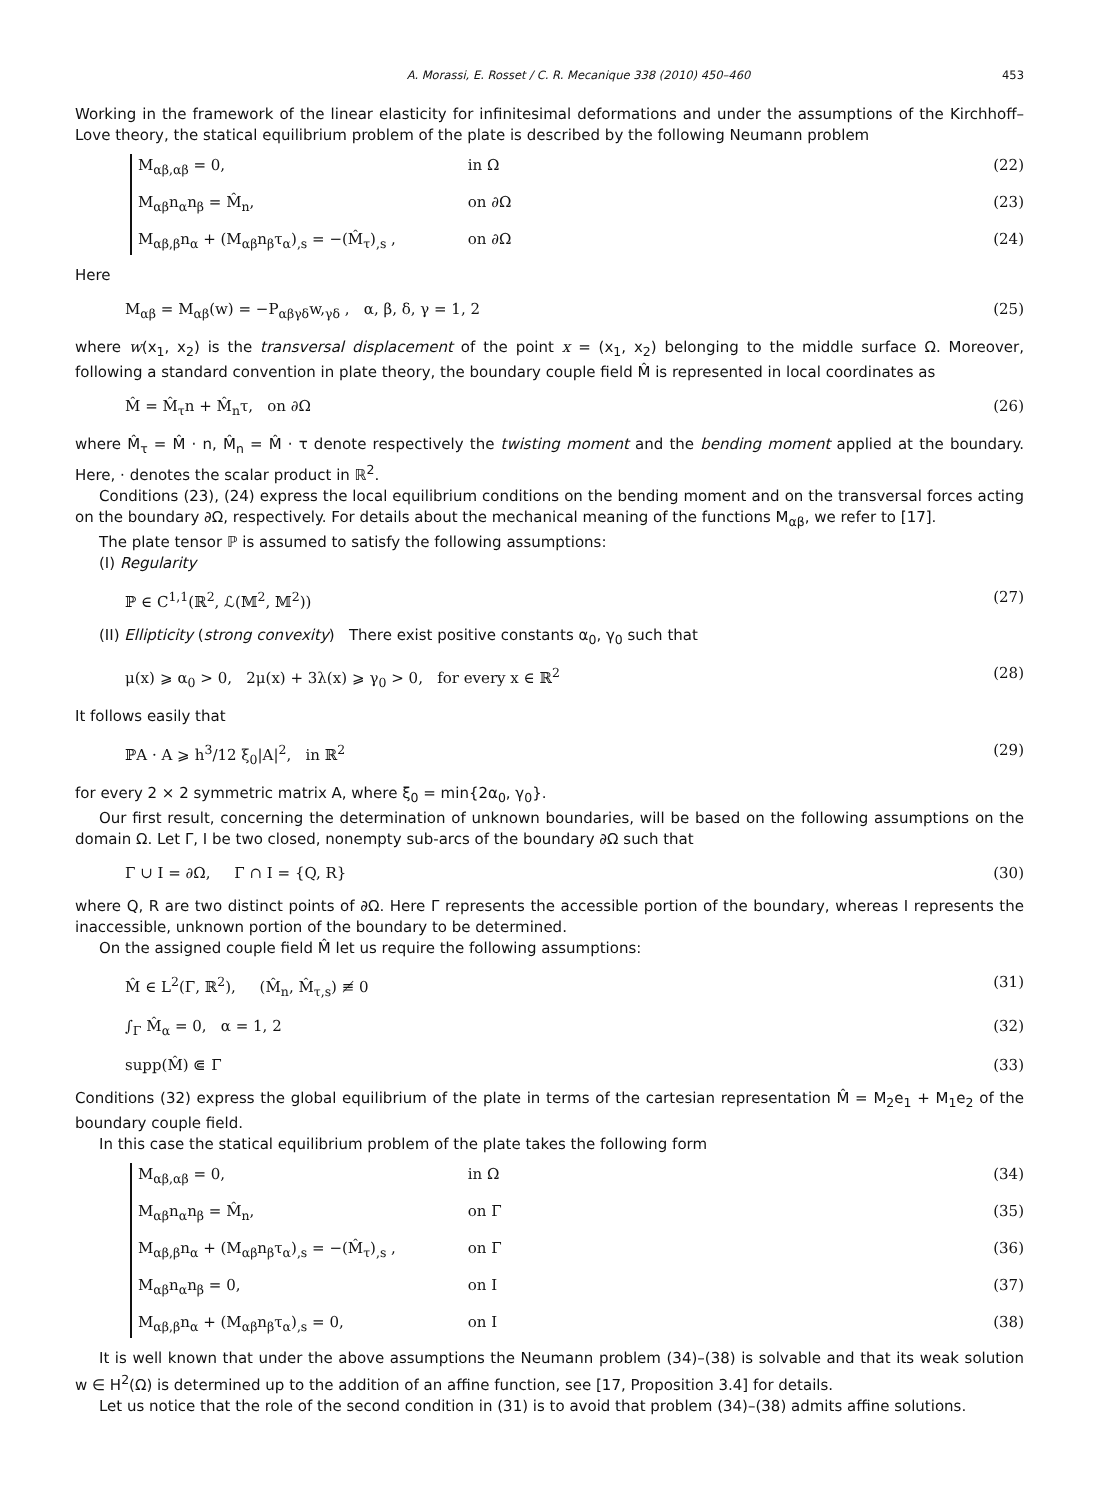A. Morassi, E. Rosset / C. R. Mecanique 338 (2010) 450–460 453
Working in the framework of the linear elasticity for infinitesimal deformations and under the assumptions of the Kirchhoff–Love theory, the statical equilibrium problem of the plate is described by the following Neumann problem
M<sub>αβ,αβ</sub> = 0, in Ω (22)
M<sub>αβ</sub>n<sub>α</sub>n<sub>β</sub> = M̂<sub>n</sub>, on ∂Ω (23)
M<sub>αβ,β</sub>n<sub>α</sub> + (M<sub>αβ</sub>n<sub>β</sub>τ<sub>α</sub>)<sub>,s</sub> = −(M̂<sub>τ</sub>)<sub>,s</sub> , on ∂Ω (24)
Here
M<sub>αβ</sub> = M<sub>αβ</sub>(w) = −P<sub>αβγδ</sub>w,<sub>γδ</sub> , α, β, δ, γ = 1, 2 (25)
where w(x<sub>1</sub>, x<sub>2</sub>) is the transversal displacement of the point x = (x<sub>1</sub>, x<sub>2</sub>) belonging to the middle surface Ω. Moreover, following a standard convention in plate theory, the boundary couple field M̂ is represented in local coordinates as
M̂ = M̂<sub>τ</sub>n + M̂<sub>n</sub>τ, on ∂Ω (26)
where M̂<sub>τ</sub> = M̂ · n, M̂<sub>n</sub> = M̂ · τ denote respectively the twisting moment and the bending moment applied at the boundary. Here, · denotes the scalar product in ℝ<sup>2</sup>.
Conditions (23), (24) express the local equilibrium conditions on the bending moment and on the transversal forces acting on the boundary ∂Ω, respectively. For details about the mechanical meaning of the functions M<sub>αβ</sub>, we refer to [17].
The plate tensor ℙ is assumed to satisfy the following assumptions:
(I) Regularity
ℙ ∈ C<sup>1,1</sup>(ℝ<sup>2</sup>, ℒ(𝕄<sup>2</sup>, 𝕄<sup>2</sup>)) (27)
(II) Ellipticity (strong convexity) There exist positive constants α<sub>0</sub>, γ<sub>0</sub> such that
μ(x) ⩾ α<sub>0</sub> > 0, 2μ(x) + 3λ(x) ⩾ γ<sub>0</sub> > 0, for every x ∈ ℝ<sup>2</sup> (28)
It follows easily that
ℙA · A ⩾ h<sup>3</sup>/12 ξ<sub>0</sub>|A|<sup>2</sup>, in ℝ<sup>2</sup> (29)
for every 2 × 2 symmetric matrix A, where ξ<sub>0</sub> = min{2α<sub>0</sub>, γ<sub>0</sub>}.
Our first result, concerning the determination of unknown boundaries, will be based on the following assumptions on the domain Ω. Let Γ, I be two closed, nonempty sub-arcs of the boundary ∂Ω such that
Γ ∪ I = ∂Ω, Γ ∩ I = {Q, R} (30)
where Q, R are two distinct points of ∂Ω. Here Γ represents the accessible portion of the boundary, whereas I represents the inaccessible, unknown portion of the boundary to be determined.
On the assigned couple field M̂ let us require the following assumptions:
M̂ ∈ L<sup>2</sup>(Γ, ℝ<sup>2</sup>), (M̂<sub>n</sub>, M̂<sub>τ,s</sub>) ≢ 0 (31)
∫<sub>Γ</sub> M̂<sub>α</sub> = 0, α = 1, 2 (32)
supp(M̂) ⋐ Γ (33)
Conditions (32) express the global equilibrium of the plate in terms of the cartesian representation M̂ = M<sub>2</sub>e<sub>1</sub> + M<sub>1</sub>e<sub>2</sub> of the boundary couple field.
In this case the statical equilibrium problem of the plate takes the following form
M<sub>αβ,αβ</sub> = 0, in Ω (34)
M<sub>αβ</sub>n<sub>α</sub>n<sub>β</sub> = M̂<sub>n</sub>, on Γ (35)
M<sub>αβ,β</sub>n<sub>α</sub> + (M<sub>αβ</sub>n<sub>β</sub>τ<sub>α</sub>)<sub>,s</sub> = −(M̂<sub>τ</sub>)<sub>,s</sub> , on Γ (36)
M<sub>αβ</sub>n<sub>α</sub>n<sub>β</sub> = 0, on I (37)
M<sub>αβ,β</sub>n<sub>α</sub> + (M<sub>αβ</sub>n<sub>β</sub>τ<sub>α</sub>)<sub>,s</sub> = 0, on I (38)
It is well known that under the above assumptions the Neumann problem (34)–(38) is solvable and that its weak solution w ∈ H<sup>2</sup>(Ω) is determined up to the addition of an affine function, see [17, Proposition 3.4] for details.
Let us notice that the role of the second condition in (31) is to avoid that problem (34)–(38) admits affine solutions.